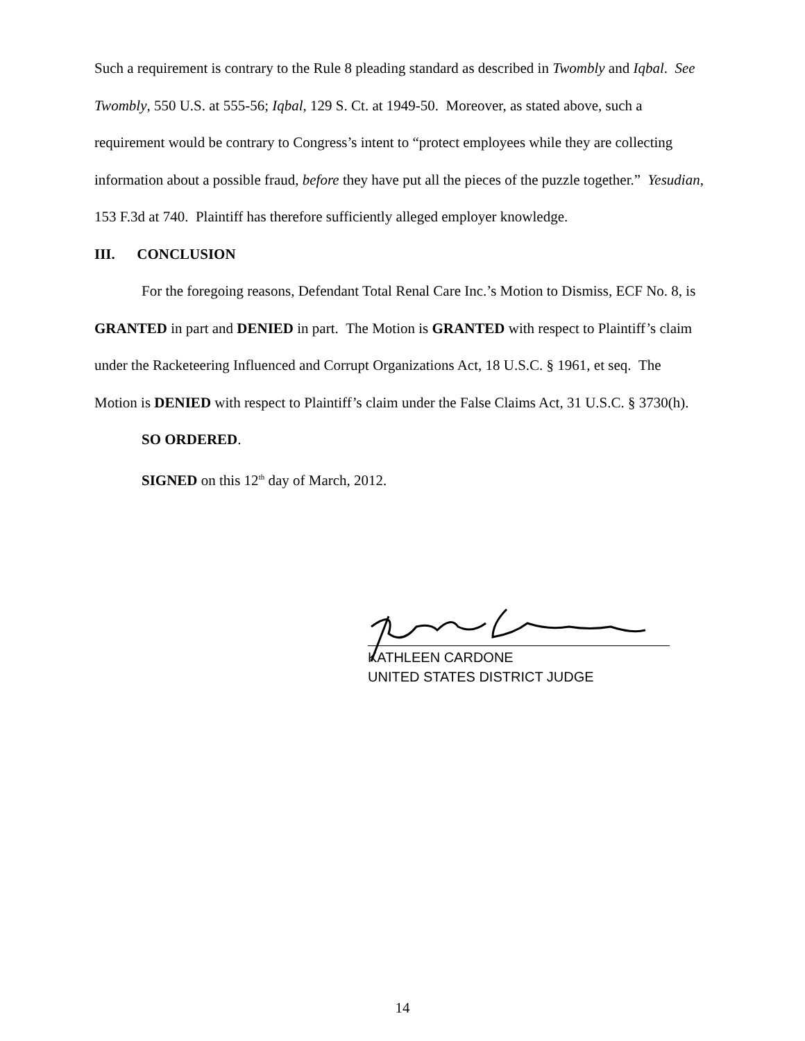Such a requirement is contrary to the Rule 8 pleading standard as described in Twombly and Iqbal. See Twombly, 550 U.S. at 555-56; Iqbal, 129 S. Ct. at 1949-50. Moreover, as stated above, such a requirement would be contrary to Congress’s intent to “protect employees while they are collecting information about a possible fraud, before they have put all the pieces of the puzzle together.” Yesudian, 153 F.3d at 740. Plaintiff has therefore sufficiently alleged employer knowledge.
III. CONCLUSION
For the foregoing reasons, Defendant Total Renal Care Inc.’s Motion to Dismiss, ECF No. 8, is GRANTED in part and DENIED in part. The Motion is GRANTED with respect to Plaintiff’s claim under the Racketeering Influenced and Corrupt Organizations Act, 18 U.S.C. § 1961, et seq. The Motion is DENIED with respect to Plaintiff’s claim under the False Claims Act, 31 U.S.C. § 3730(h).
SO ORDERED.
SIGNED on this 12<sup>th</sup> day of March, 2012.
KATHLEEN CARDONE
UNITED STATES DISTRICT JUDGE
14